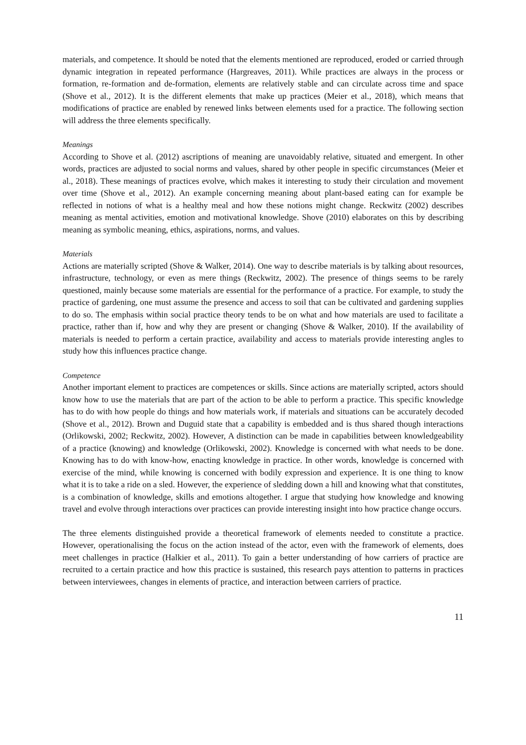materials, and competence. It should be noted that the elements mentioned are reproduced, eroded or carried through dynamic integration in repeated performance (Hargreaves, 2011). While practices are always in the process or formation, re-formation and de-formation, elements are relatively stable and can circulate across time and space (Shove et al., 2012). It is the different elements that make up practices (Meier et al., 2018), which means that modifications of practice are enabled by renewed links between elements used for a practice. The following section will address the three elements specifically.
Meanings
According to Shove et al. (2012) ascriptions of meaning are unavoidably relative, situated and emergent. In other words, practices are adjusted to social norms and values, shared by other people in specific circumstances (Meier et al., 2018). These meanings of practices evolve, which makes it interesting to study their circulation and movement over time (Shove et al., 2012). An example concerning meaning about plant-based eating can for example be reflected in notions of what is a healthy meal and how these notions might change. Reckwitz (2002) describes meaning as mental activities, emotion and motivational knowledge. Shove (2010) elaborates on this by describing meaning as symbolic meaning, ethics, aspirations, norms, and values.
Materials
Actions are materially scripted (Shove & Walker, 2014). One way to describe materials is by talking about resources, infrastructure, technology, or even as mere things (Reckwitz, 2002). The presence of things seems to be rarely questioned, mainly because some materials are essential for the performance of a practice. For example, to study the practice of gardening, one must assume the presence and access to soil that can be cultivated and gardening supplies to do so. The emphasis within social practice theory tends to be on what and how materials are used to facilitate a practice, rather than if, how and why they are present or changing (Shove & Walker, 2010). If the availability of materials is needed to perform a certain practice, availability and access to materials provide interesting angles to study how this influences practice change.
Competence
Another important element to practices are competences or skills. Since actions are materially scripted, actors should know how to use the materials that are part of the action to be able to perform a practice. This specific knowledge has to do with how people do things and how materials work, if materials and situations can be accurately decoded (Shove et al., 2012). Brown and Duguid state that a capability is embedded and is thus shared though interactions (Orlikowski, 2002; Reckwitz, 2002). However, A distinction can be made in capabilities between knowledgeability of a practice (knowing) and knowledge (Orlikowski, 2002). Knowledge is concerned with what needs to be done. Knowing has to do with know-how, enacting knowledge in practice. In other words, knowledge is concerned with exercise of the mind, while knowing is concerned with bodily expression and experience. It is one thing to know what it is to take a ride on a sled. However, the experience of sledding down a hill and knowing what that constitutes, is a combination of knowledge, skills and emotions altogether. I argue that studying how knowledge and knowing travel and evolve through interactions over practices can provide interesting insight into how practice change occurs.
The three elements distinguished provide a theoretical framework of elements needed to constitute a practice. However, operationalising the focus on the action instead of the actor, even with the framework of elements, does meet challenges in practice (Halkier et al., 2011). To gain a better understanding of how carriers of practice are recruited to a certain practice and how this practice is sustained, this research pays attention to patterns in practices between interviewees, changes in elements of practice, and interaction between carriers of practice.
11